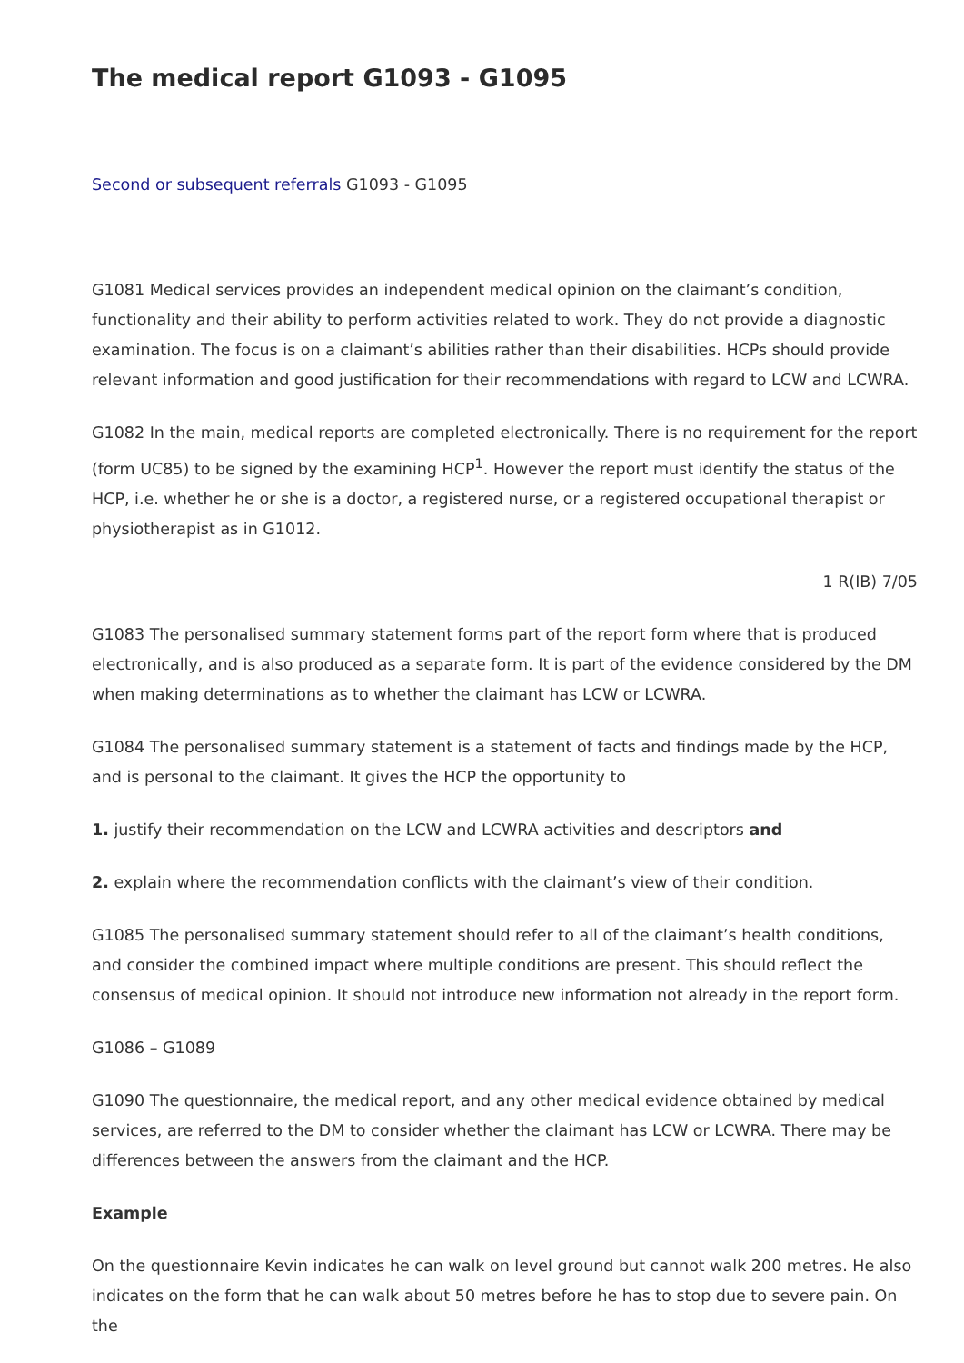The medical report G1093 - G1095
Second or subsequent referrals G1093 - G1095
G1081 Medical services provides an independent medical opinion on the claimant’s condition, functionality and their ability to perform activities related to work. They do not provide a diagnostic examination. The focus is on a claimant’s abilities rather than their disabilities. HCPs should provide relevant information and good justification for their recommendations with regard to LCW and LCWRA.
G1082 In the main, medical reports are completed electronically. There is no requirement for the report (form UC85) to be signed by the examining HCP<sup>1</sup>. However the report must identify the status of the HCP, i.e. whether he or she is a doctor, a registered nurse, or a registered occupational therapist or physiotherapist as in G1012.
1 R(IB) 7/05
G1083 The personalised summary statement forms part of the report form where that is produced electronically, and is also produced as a separate form. It is part of the evidence considered by the DM when making determinations as to whether the claimant has LCW or LCWRA.
G1084 The personalised summary statement is a statement of facts and findings made by the HCP, and is personal to the claimant. It gives the HCP the opportunity to
1. justify their recommendation on the LCW and LCWRA activities and descriptors and
2. explain where the recommendation conflicts with the claimant’s view of their condition.
G1085 The personalised summary statement should refer to all of the claimant’s health conditions, and consider the combined impact where multiple conditions are present. This should reflect the consensus of medical opinion. It should not introduce new information not already in the report form.
G1086 – G1089
G1090 The questionnaire, the medical report, and any other medical evidence obtained by medical services, are referred to the DM to consider whether the claimant has LCW or LCWRA. There may be differences between the answers from the claimant and the HCP.
Example
On the questionnaire Kevin indicates he can walk on level ground but cannot walk 200 metres. He also indicates on the form that he can walk about 50 metres before he has to stop due to severe pain. On the